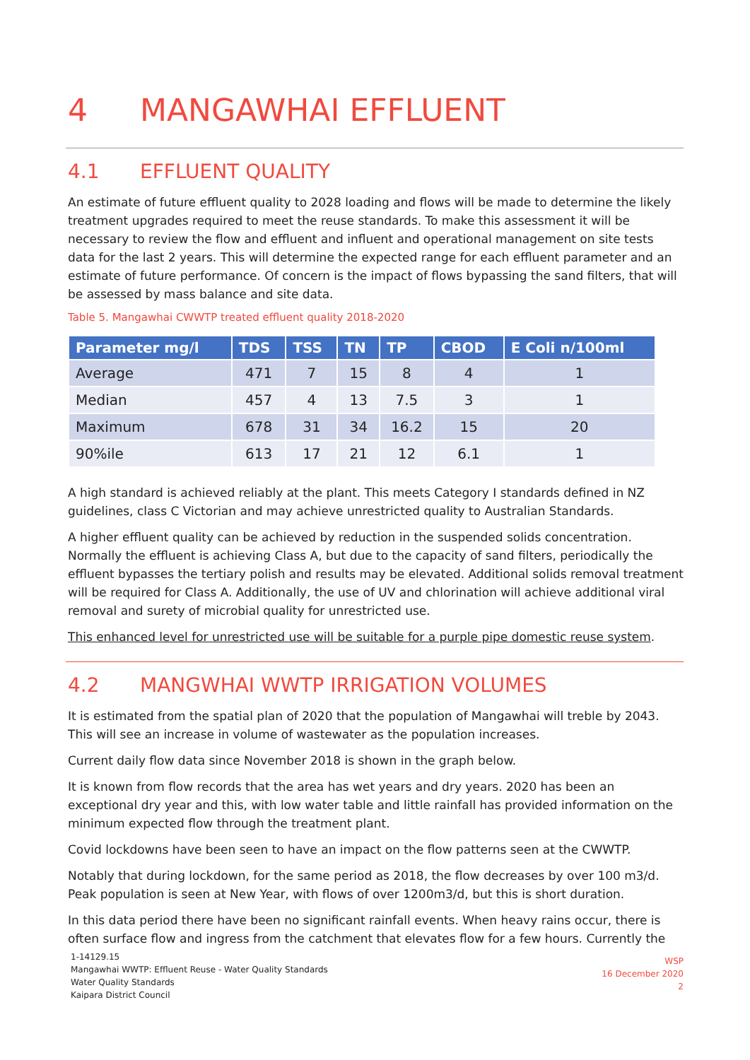4 MANGAWHAI EFFLUENT
4.1 EFFLUENT QUALITY
An estimate of future effluent quality to 2028 loading and flows will be made to determine the likely treatment upgrades required to meet the reuse standards. To make this assessment it will be necessary to review the flow and effluent and influent and operational management on site tests data for the last 2 years. This will determine the expected range for each effluent parameter and an estimate of future performance. Of concern is the impact of flows bypassing the sand filters, that will be assessed by mass balance and site data.
Table 5. Mangawhai CWWTP treated effluent quality 2018-2020
| Parameter mg/l | TDS | TSS | TN | TP | CBOD | E Coli n/100ml |
| --- | --- | --- | --- | --- | --- | --- |
| Average | 471 | 7 | 15 | 8 | 4 | 1 |
| Median | 457 | 4 | 13 | 7.5 | 3 | 1 |
| Maximum | 678 | 31 | 34 | 16.2 | 15 | 20 |
| 90%ile | 613 | 17 | 21 | 12 | 6.1 | 1 |
A high standard is achieved reliably at the plant. This meets Category I standards defined in NZ guidelines, class C Victorian and may achieve unrestricted quality to Australian Standards.
A higher effluent quality can be achieved by reduction in the suspended solids concentration. Normally the effluent is achieving Class A, but due to the capacity of sand filters, periodically the effluent bypasses the tertiary polish and results may be elevated. Additional solids removal treatment will be required for Class A. Additionally, the use of UV and chlorination will achieve additional viral removal and surety of microbial quality for unrestricted use.
This enhanced level for unrestricted use will be suitable for a purple pipe domestic reuse system.
4.2 MANGWHAI WWTP IRRIGATION VOLUMES
It is estimated from the spatial plan of 2020 that the population of Mangawhai will treble by 2043. This will see an increase in volume of wastewater as the population increases.
Current daily flow data since November 2018 is shown in the graph below.
It is known from flow records that the area has wet years and dry years. 2020 has been an exceptional dry year and this, with low water table and little rainfall has provided information on the minimum expected flow through the treatment plant.
Covid lockdowns have been seen to have an impact on the flow patterns seen at the CWWTP.
Notably that during lockdown, for the same period as 2018, the flow decreases by over 100 m3/d. Peak population is seen at New Year, with flows of over 1200m3/d, but this is short duration.
In this data period there have been no significant rainfall events. When heavy rains occur, there is often surface flow and ingress from the catchment that elevates flow for a few hours. Currently the
1-14129.15
Mangawhai WWTP: Effluent Reuse - Water Quality Standards
Water Quality Standards
Kaipara District Council
WSP
16 December 2020
2